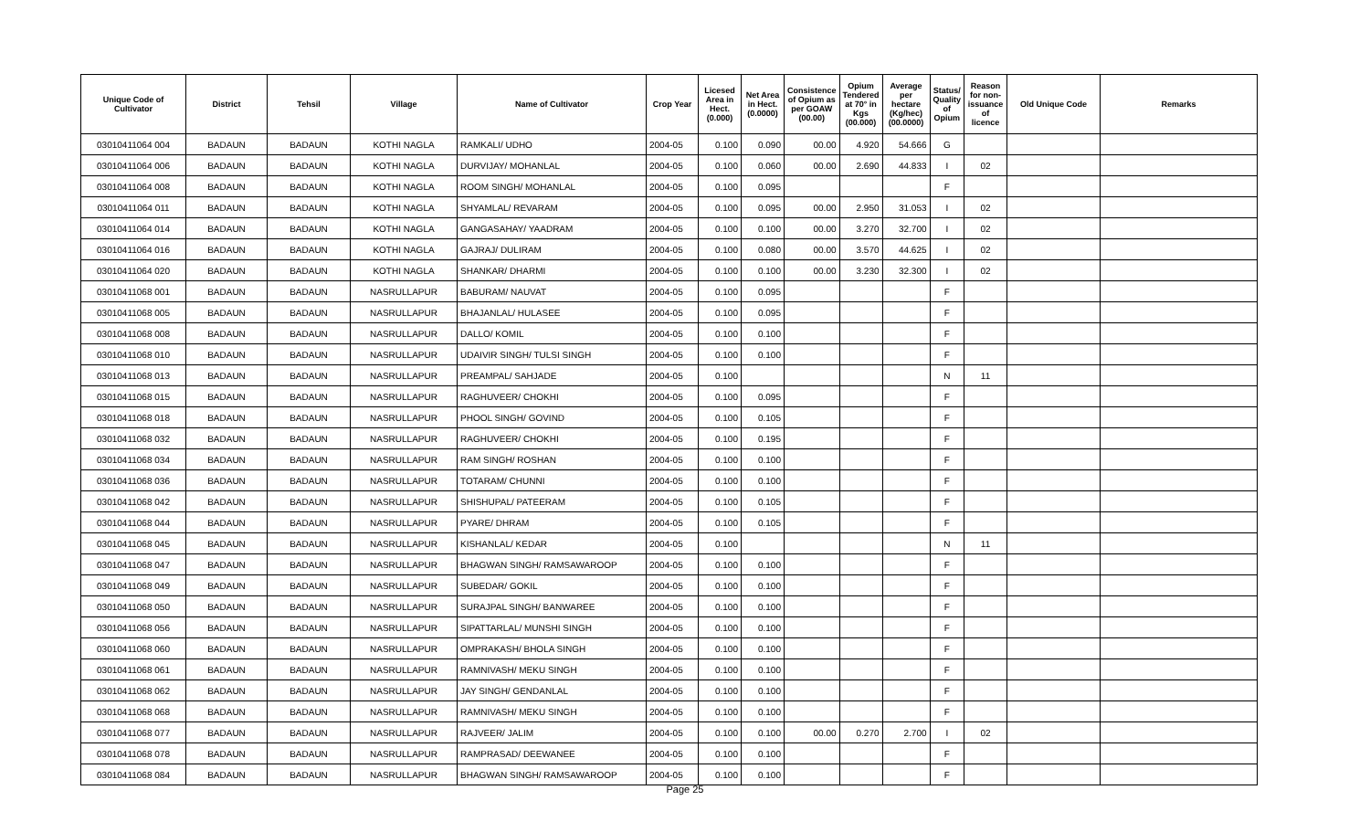| Unique Code of Cultivator | District | Tehsil | Village | Name of Cultivator | Crop Year | Licesed Area in Hect. (0.000) | Net Area in Hect. (0.0000) | Consistence of Opium as per GOAW (00.00) | Opium Tendered at 70° in Kgs (00.000) | Average per hectare (Kg/hec) (00.0000) | Status/ Quality of Opium | Reason for non-issuance of licence | Old Unique Code | Remarks |
| --- | --- | --- | --- | --- | --- | --- | --- | --- | --- | --- | --- | --- | --- | --- |
| 03010411064 004 | BADAUN | BADAUN | KOTHI NAGLA | RAMKALI/ UDHO | 2004-05 | 0.100 | 0.090 | 00.00 | 4.920 | 54.666 | G | | | |
| 03010411064 006 | BADAUN | BADAUN | KOTHI NAGLA | DURVIJAY/ MOHANLAL | 2004-05 | 0.100 | 0.060 | 00.00 | 2.690 | 44.833 | I | 02 | | |
| 03010411064 008 | BADAUN | BADAUN | KOTHI NAGLA | ROOM SINGH/ MOHANLAL | 2004-05 | 0.100 | 0.095 | | | | F | | | |
| 03010411064 011 | BADAUN | BADAUN | KOTHI NAGLA | SHYAMLAL/ REVARAM | 2004-05 | 0.100 | 0.095 | 00.00 | 2.950 | 31.053 | I | 02 | | |
| 03010411064 014 | BADAUN | BADAUN | KOTHI NAGLA | GANGASAHAY/ YAADRAM | 2004-05 | 0.100 | 0.100 | 00.00 | 3.270 | 32.700 | I | 02 | | |
| 03010411064 016 | BADAUN | BADAUN | KOTHI NAGLA | GAJRAJ/ DULIRAM | 2004-05 | 0.100 | 0.080 | 00.00 | 3.570 | 44.625 | I | 02 | | |
| 03010411064 020 | BADAUN | BADAUN | KOTHI NAGLA | SHANKAR/ DHARMI | 2004-05 | 0.100 | 0.100 | 00.00 | 3.230 | 32.300 | I | 02 | | |
| 03010411068 001 | BADAUN | BADAUN | NASRULLAPUR | BABURAM/ NAUVAT | 2004-05 | 0.100 | 0.095 | | | | F | | | |
| 03010411068 005 | BADAUN | BADAUN | NASRULLAPUR | BHAJANLAL/ HULASEE | 2004-05 | 0.100 | 0.095 | | | | F | | | |
| 03010411068 008 | BADAUN | BADAUN | NASRULLAPUR | DALLO/ KOMIL | 2004-05 | 0.100 | 0.100 | | | | F | | | |
| 03010411068 010 | BADAUN | BADAUN | NASRULLAPUR | UDAIVIR SINGH/ TULSI SINGH | 2004-05 | 0.100 | 0.100 | | | | F | | | |
| 03010411068 013 | BADAUN | BADAUN | NASRULLAPUR | PREAMPAL/ SAHJADE | 2004-05 | 0.100 | | | | | N | 11 | | |
| 03010411068 015 | BADAUN | BADAUN | NASRULLAPUR | RAGHUVEER/ CHOKHI | 2004-05 | 0.100 | 0.095 | | | | F | | | |
| 03010411068 018 | BADAUN | BADAUN | NASRULLAPUR | PHOOL SINGH/ GOVIND | 2004-05 | 0.100 | 0.105 | | | | F | | | |
| 03010411068 032 | BADAUN | BADAUN | NASRULLAPUR | RAGHUVEER/ CHOKHI | 2004-05 | 0.100 | 0.195 | | | | F | | | |
| 03010411068 034 | BADAUN | BADAUN | NASRULLAPUR | RAM SINGH/ ROSHAN | 2004-05 | 0.100 | 0.100 | | | | F | | | |
| 03010411068 036 | BADAUN | BADAUN | NASRULLAPUR | TOTARAM/ CHUNNI | 2004-05 | 0.100 | 0.100 | | | | F | | | |
| 03010411068 042 | BADAUN | BADAUN | NASRULLAPUR | SHISHUPAL/ PATEERAM | 2004-05 | 0.100 | 0.105 | | | | F | | | |
| 03010411068 044 | BADAUN | BADAUN | NASRULLAPUR | PYARE/ DHRAM | 2004-05 | 0.100 | 0.105 | | | | F | | | |
| 03010411068 045 | BADAUN | BADAUN | NASRULLAPUR | KISHANLAL/ KEDAR | 2004-05 | 0.100 | | | | | N | 11 | | |
| 03010411068 047 | BADAUN | BADAUN | NASRULLAPUR | BHAGWAN SINGH/ RAMSAWAROOP | 2004-05 | 0.100 | 0.100 | | | | F | | | |
| 03010411068 049 | BADAUN | BADAUN | NASRULLAPUR | SUBEDAR/ GOKIL | 2004-05 | 0.100 | 0.100 | | | | F | | | |
| 03010411068 050 | BADAUN | BADAUN | NASRULLAPUR | SURAJPAL SINGH/ BANWAREE | 2004-05 | 0.100 | 0.100 | | | | F | | | |
| 03010411068 056 | BADAUN | BADAUN | NASRULLAPUR | SIPATTARLAL/ MUNSHI SINGH | 2004-05 | 0.100 | 0.100 | | | | F | | | |
| 03010411068 060 | BADAUN | BADAUN | NASRULLAPUR | OMPRAKASH/ BHOLA SINGH | 2004-05 | 0.100 | 0.100 | | | | F | | | |
| 03010411068 061 | BADAUN | BADAUN | NASRULLAPUR | RAMNIVASH/ MEKU SINGH | 2004-05 | 0.100 | 0.100 | | | | F | | | |
| 03010411068 062 | BADAUN | BADAUN | NASRULLAPUR | JAY SINGH/ GENDANLAL | 2004-05 | 0.100 | 0.100 | | | | F | | | |
| 03010411068 068 | BADAUN | BADAUN | NASRULLAPUR | RAMNIVASH/ MEKU SINGH | 2004-05 | 0.100 | 0.100 | | | | F | | | |
| 03010411068 077 | BADAUN | BADAUN | NASRULLAPUR | RAJVEER/ JALIM | 2004-05 | 0.100 | 0.100 | 00.00 | 0.270 | 2.700 | I | 02 | | |
| 03010411068 078 | BADAUN | BADAUN | NASRULLAPUR | RAMPRASAD/ DEEWANEE | 2004-05 | 0.100 | 0.100 | | | | F | | | |
| 03010411068 084 | BADAUN | BADAUN | NASRULLAPUR | BHAGWAN SINGH/ RAMSAWAROOP | 2004-05 | 0.100 | 0.100 | | | | F | | | |
Page 25